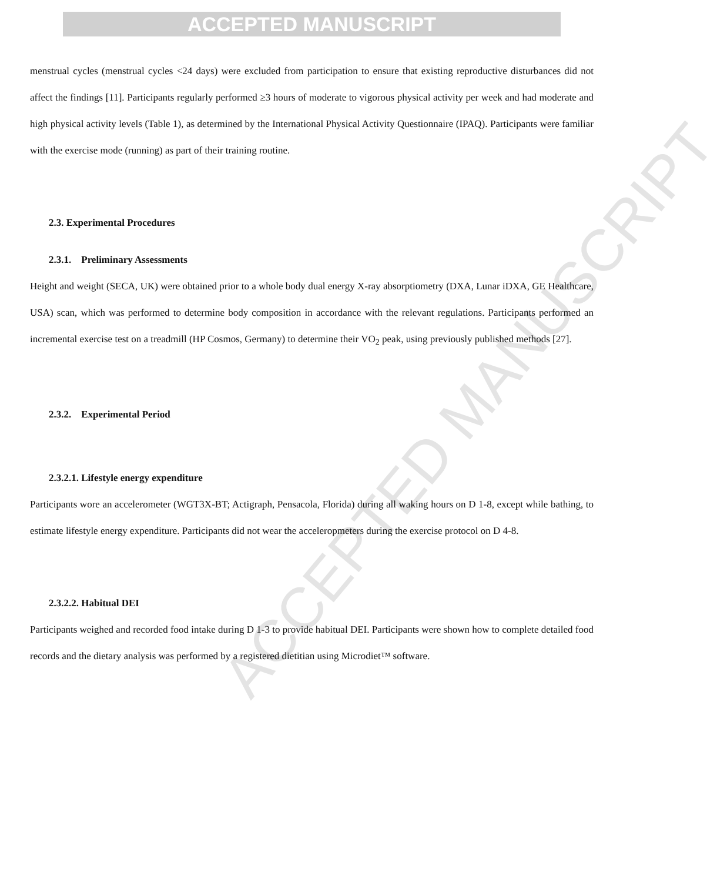ACCEPTED MANUSCRIPT
ACCEPTED MANUSCRIPT
menstrual cycles (menstrual cycles <24 days) were excluded from participation to ensure that existing reproductive disturbances did not affect the findings [11]. Participants regularly performed ≥3 hours of moderate to vigorous physical activity per week and had moderate and high physical activity levels (Table 1), as determined by the International Physical Activity Questionnaire (IPAQ). Participants were familiar with the exercise mode (running) as part of their training routine.
2.3. Experimental Procedures
2.3.1. Preliminary Assessments
Height and weight (SECA, UK) were obtained prior to a whole body dual energy X-ray absorptiometry (DXA, Lunar iDXA, GE Healthcare, USA) scan, which was performed to determine body composition in accordance with the relevant regulations. Participants performed an incremental exercise test on a treadmill (HP Cosmos, Germany) to determine their VO<sub>2</sub> peak, using previously published methods [27].
2.3.2. Experimental Period
2.3.2.1. Lifestyle energy expenditure
Participants wore an accelerometer (WGT3X-BT; Actigraph, Pensacola, Florida) during all waking hours on D 1-8, except while bathing, to estimate lifestyle energy expenditure. Participants did not wear the acceleropmeters during the exercise protocol on D 4-8.
2.3.2.2. Habitual DEI
Participants weighed and recorded food intake during D 1-3 to provide habitual DEI. Participants were shown how to complete detailed food records and the dietary analysis was performed by a registered dietitian using Microdiet™ software.